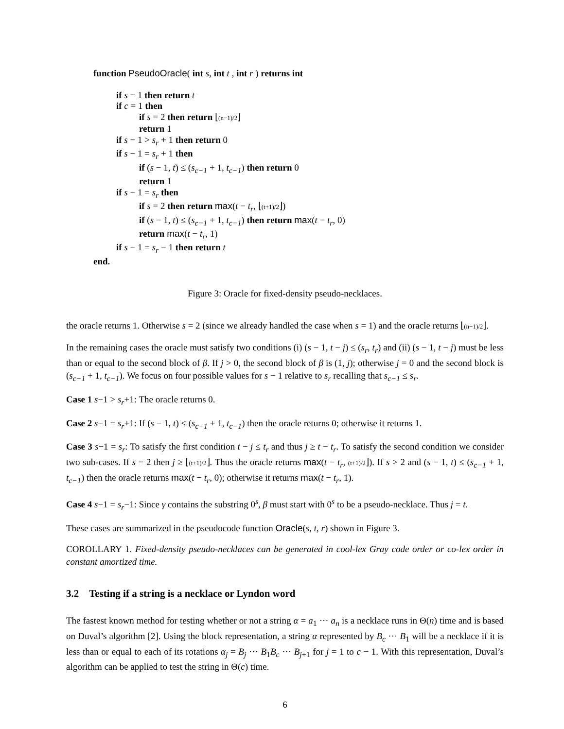function PseudoOracle( int s, int t , int r ) returns int
if s = 1 then return t
if c = 1 then
if s = 2 then return ⌊(n−1)/2⌋
return 1
if s − 1 > s<sub>r</sub> + 1 then return 0
if s − 1 = s<sub>r</sub> + 1 then
if (s − 1, t) ≤ (s<sub>c−1</sub> + 1, t<sub>c−1</sub>) then return 0
return 1
if s − 1 = s<sub>r</sub> then
if s = 2 then return max(t − t<sub>r</sub>, ⌊(t+1)/2⌋)
if (s − 1, t) ≤ (s<sub>c−1</sub> + 1, t<sub>c−1</sub>) then return max(t − t<sub>r</sub>, 0)
return max(t − t<sub>r</sub>, 1)
if s − 1 = s<sub>r</sub> − 1 then return t
end.
Figure 3: Oracle for fixed-density pseudo-necklaces.
the oracle returns 1. Otherwise s = 2 (since we already handled the case when s = 1) and the oracle returns ⌊(n−1)/2⌋.
In the remaining cases the oracle must satisfy two conditions (i) (s − 1, t − j) ≤ (s<sub>r</sub>, t<sub>r</sub>) and (ii) (s − 1, t − j) must be less than or equal to the second block of β. If j > 0, the second block of β is (1, j); otherwise j = 0 and the second block is (s<sub>c−1</sub> + 1, t<sub>c−1</sub>). We focus on four possible values for s − 1 relative to s<sub>r</sub> recalling that s<sub>c−1</sub> ≤ s<sub>r</sub>.
Case 1 s−1 > s<sub>r</sub>+1: The oracle returns 0.
Case 2 s−1 = s<sub>r</sub>+1: If (s − 1, t) ≤ (s<sub>c−1</sub> + 1, t<sub>c−1</sub>) then the oracle returns 0; otherwise it returns 1.
Case 3 s−1 = s<sub>r</sub>: To satisfy the first condition t − j ≤ t<sub>r</sub> and thus j ≥ t − t<sub>r</sub>. To satisfy the second condition we consider two sub-cases. If s = 2 then j ≥ ⌊(t+1)/2⌋. Thus the oracle returns max(t − t<sub>r</sub>, (t+1)/2⌋). If s > 2 and (s − 1, t) ≤ (s<sub>c−1</sub> + 1, t<sub>c−1</sub>) then the oracle returns max(t − t<sub>r</sub>, 0); otherwise it returns max(t − t<sub>r</sub>, 1).
Case 4 s−1 = s<sub>r</sub>−1: Since γ contains the substring 0<sup>s</sup>, β must start with 0<sup>s</sup> to be a pseudo-necklace. Thus j = t.
These cases are summarized in the pseudocode function Oracle(s, t, r) shown in Figure 3.
COROLLARY 1. Fixed-density pseudo-necklaces can be generated in cool-lex Gray code order or co-lex order in constant amortized time.
3.2 Testing if a string is a necklace or Lyndon word
The fastest known method for testing whether or not a string α = a<sub>1</sub> ··· a<sub>n</sub> is a necklace runs in Θ(n) time and is based on Duval’s algorithm [2]. Using the block representation, a string α represented by B<sub>c</sub> ··· B<sub>1</sub> will be a necklace if it is less than or equal to each of its rotations α<sub>j</sub> = B<sub>j</sub> ··· B<sub>1</sub>B<sub>c</sub> ··· B<sub>j+1</sub> for j = 1 to c − 1. With this representation, Duval’s algorithm can be applied to test the string in Θ(c) time.
6